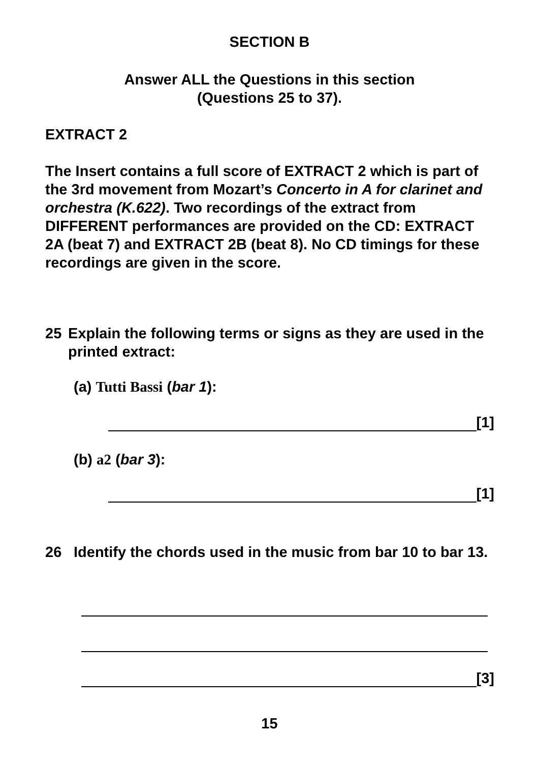SECTION B
Answer ALL the Questions in this section
(Questions 25 to 37).
EXTRACT 2
The Insert contains a full score of EXTRACT 2 which is part of the 3rd movement from Mozart’s Concerto in A for clarinet and orchestra (K.622). Two recordings of the extract from DIFFERENT performances are provided on the CD: EXTRACT 2A (beat 7) and EXTRACT 2B (beat 8). No CD timings for these recordings are given in the score.
25 Explain the following terms or signs as they are used in the printed extract:
(a) Tutti Bassi (bar 1):
[1]
(b) a2 (bar 3):
[1]
26 Identify the chords used in the music from bar 10 to bar 13.
[3]
15